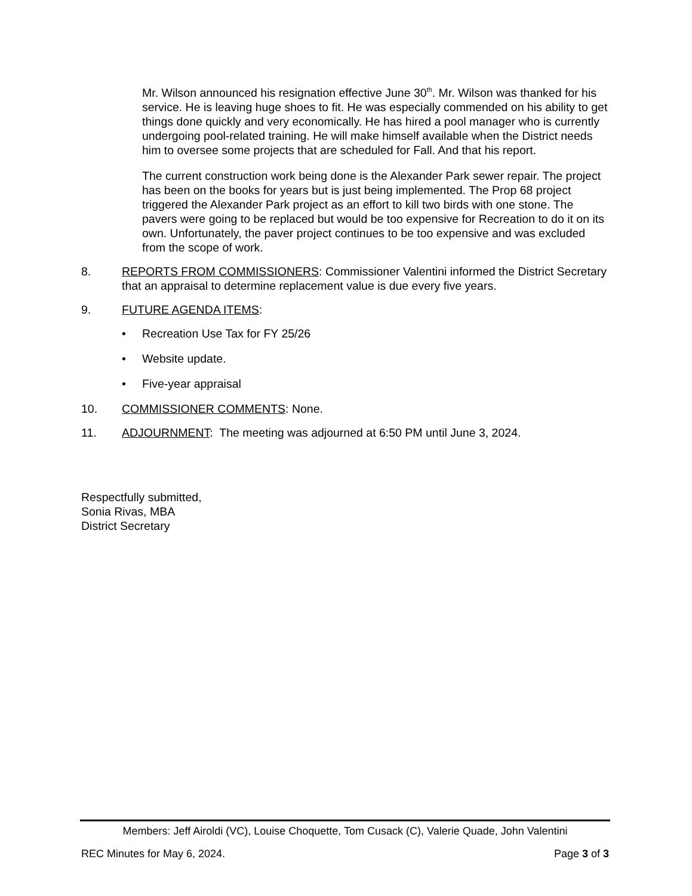Mr. Wilson announced his resignation effective June 30<sup>th</sup>. Mr. Wilson was thanked for his service. He is leaving huge shoes to fit. He was especially commended on his ability to get things done quickly and very economically. He has hired a pool manager who is currently undergoing pool-related training. He will make himself available when the District needs him to oversee some projects that are scheduled for Fall. And that his report.
The current construction work being done is the Alexander Park sewer repair. The project has been on the books for years but is just being implemented. The Prop 68 project triggered the Alexander Park project as an effort to kill two birds with one stone. The pavers were going to be replaced but would be too expensive for Recreation to do it on its own. Unfortunately, the paver project continues to be too expensive and was excluded from the scope of work.
8. REPORTS FROM COMMISSIONERS: Commissioner Valentini informed the District Secretary that an appraisal to determine replacement value is due every five years.
9. FUTURE AGENDA ITEMS:
• Recreation Use Tax for FY 25/26
• Website update.
• Five-year appraisal
10. COMMISSIONER COMMENTS: None.
11. ADJOURNMENT: The meeting was adjourned at 6:50 PM until June 3, 2024.
Respectfully submitted,
Sonia Rivas, MBA
District Secretary
Members: Jeff Airoldi (VC), Louise Choquette, Tom Cusack (C), Valerie Quade, John Valentini
REC Minutes for May 6, 2024. Page 3 of 3